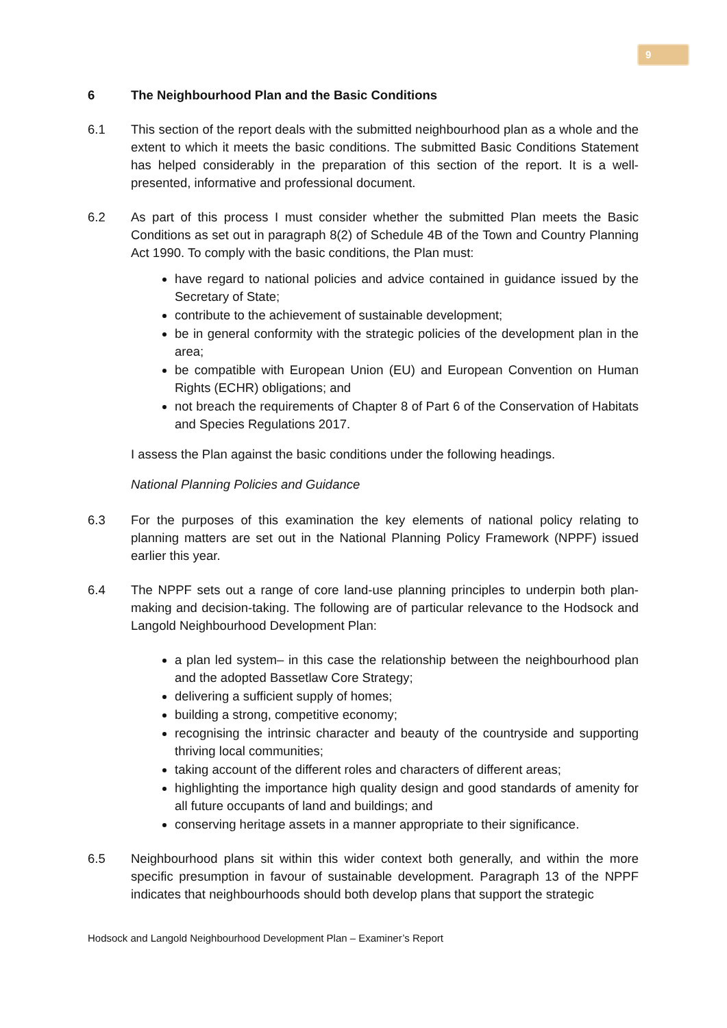9
6 The Neighbourhood Plan and the Basic Conditions
6.1 This section of the report deals with the submitted neighbourhood plan as a whole and the extent to which it meets the basic conditions. The submitted Basic Conditions Statement has helped considerably in the preparation of this section of the report. It is a well-presented, informative and professional document.
6.2 As part of this process I must consider whether the submitted Plan meets the Basic Conditions as set out in paragraph 8(2) of Schedule 4B of the Town and Country Planning Act 1990. To comply with the basic conditions, the Plan must:
have regard to national policies and advice contained in guidance issued by the Secretary of State;
contribute to the achievement of sustainable development;
be in general conformity with the strategic policies of the development plan in the area;
be compatible with European Union (EU) and European Convention on Human Rights (ECHR) obligations; and
not breach the requirements of Chapter 8 of Part 6 of the Conservation of Habitats and Species Regulations 2017.
I assess the Plan against the basic conditions under the following headings.
National Planning Policies and Guidance
6.3 For the purposes of this examination the key elements of national policy relating to planning matters are set out in the National Planning Policy Framework (NPPF) issued earlier this year.
6.4 The NPPF sets out a range of core land-use planning principles to underpin both plan-making and decision-taking. The following are of particular relevance to the Hodsock and Langold Neighbourhood Development Plan:
a plan led system– in this case the relationship between the neighbourhood plan and the adopted Bassetlaw Core Strategy;
delivering a sufficient supply of homes;
building a strong, competitive economy;
recognising the intrinsic character and beauty of the countryside and supporting thriving local communities;
taking account of the different roles and characters of different areas;
highlighting the importance high quality design and good standards of amenity for all future occupants of land and buildings; and
conserving heritage assets in a manner appropriate to their significance.
6.5 Neighbourhood plans sit within this wider context both generally, and within the more specific presumption in favour of sustainable development. Paragraph 13 of the NPPF indicates that neighbourhoods should both develop plans that support the strategic
Hodsock and Langold Neighbourhood Development Plan – Examiner’s Report